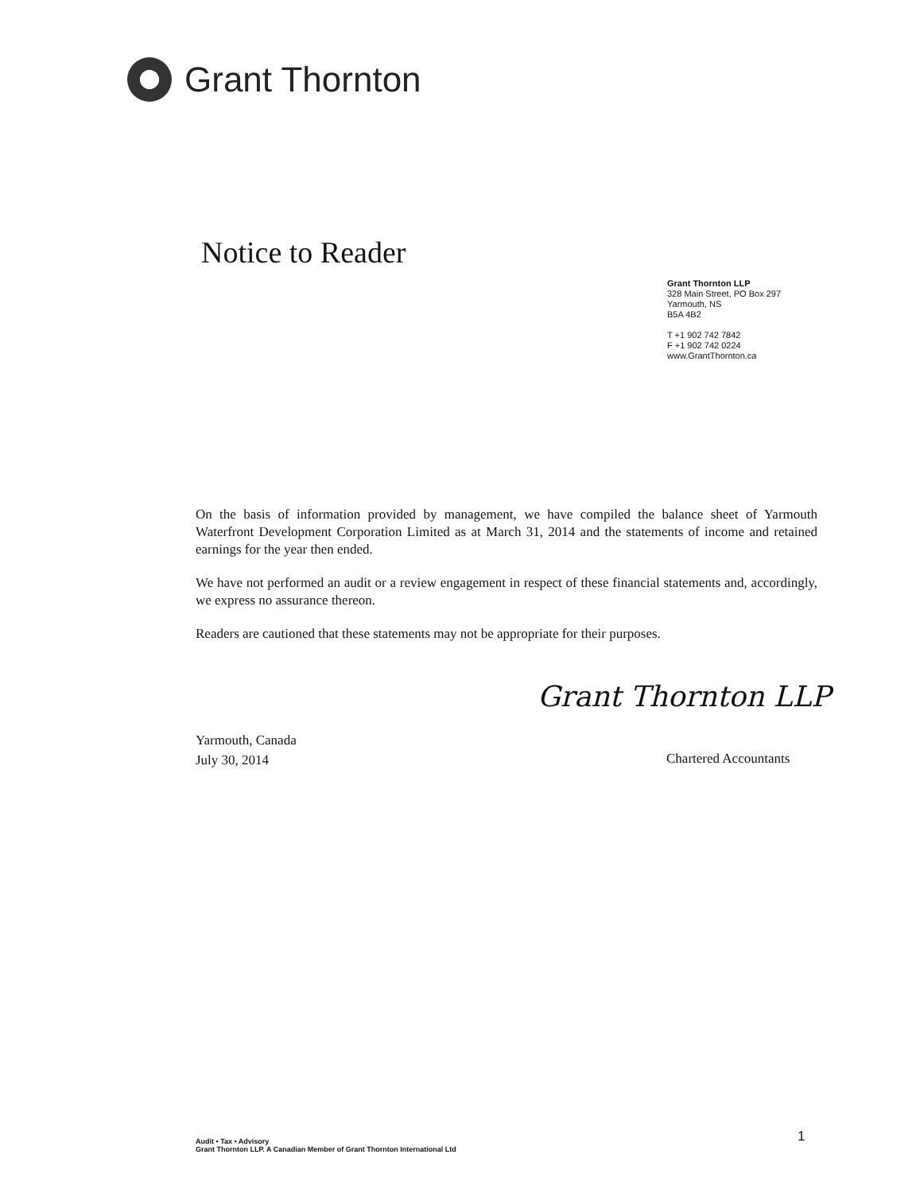Grant Thornton
Notice to Reader
Grant Thornton LLP
328 Main Street, PO Box 297
Yarmouth, NS
B5A 4B2
T +1 902 742 7842
F +1 902 742 0224
www.GrantThornton.ca
On the basis of information provided by management, we have compiled the balance sheet of Yarmouth Waterfront Development Corporation Limited as at March 31, 2014 and the statements of income and retained earnings for the year then ended.
We have not performed an audit or a review engagement in respect of these financial statements and, accordingly, we express no assurance thereon.
Readers are cautioned that these statements may not be appropriate for their purposes.
Grant Thornton LLP
Yarmouth, Canada
July 30, 2014
Chartered Accountants
Audit • Tax • Advisory
Grant Thornton LLP. A Canadian Member of Grant Thornton International Ltd
1